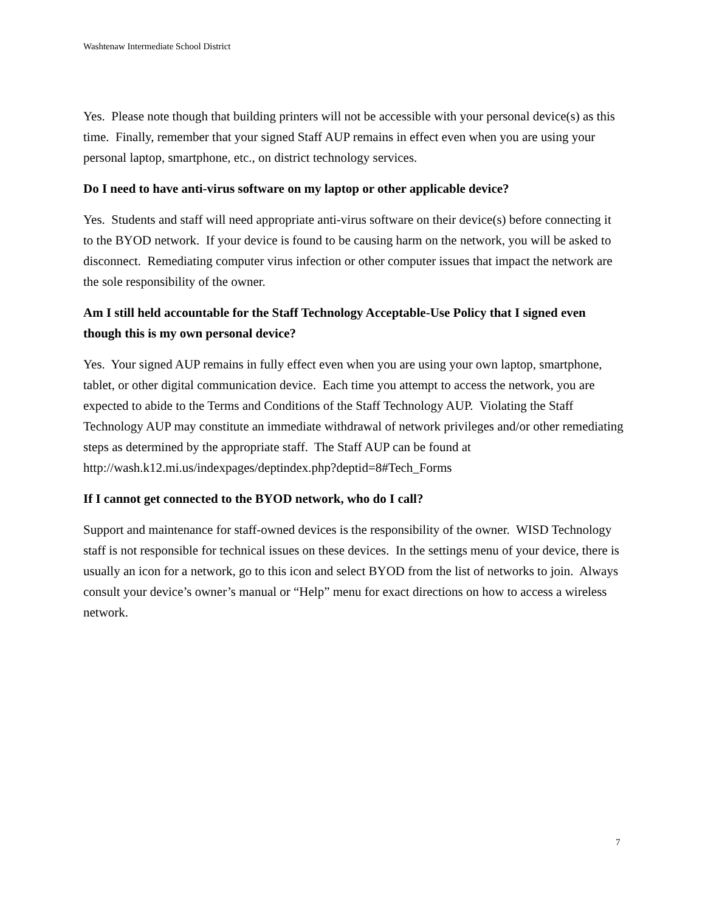Washtenaw Intermediate School District
Yes. Please note though that building printers will not be accessible with your personal device(s) as this time. Finally, remember that your signed Staff AUP remains in effect even when you are using your personal laptop, smartphone, etc., on district technology services.
Do I need to have anti-virus software on my laptop or other applicable device?
Yes. Students and staff will need appropriate anti-virus software on their device(s) before connecting it to the BYOD network. If your device is found to be causing harm on the network, you will be asked to disconnect. Remediating computer virus infection or other computer issues that impact the network are the sole responsibility of the owner.
Am I still held accountable for the Staff Technology Acceptable-Use Policy that I signed even though this is my own personal device?
Yes. Your signed AUP remains in fully effect even when you are using your own laptop, smartphone, tablet, or other digital communication device. Each time you attempt to access the network, you are expected to abide to the Terms and Conditions of the Staff Technology AUP. Violating the Staff Technology AUP may constitute an immediate withdrawal of network privileges and/or other remediating steps as determined by the appropriate staff. The Staff AUP can be found at http://wash.k12.mi.us/indexpages/deptindex.php?deptid=8#Tech_Forms
If I cannot get connected to the BYOD network, who do I call?
Support and maintenance for staff-owned devices is the responsibility of the owner. WISD Technology staff is not responsible for technical issues on these devices. In the settings menu of your device, there is usually an icon for a network, go to this icon and select BYOD from the list of networks to join. Always consult your device’s owner’s manual or “Help” menu for exact directions on how to access a wireless network.
7